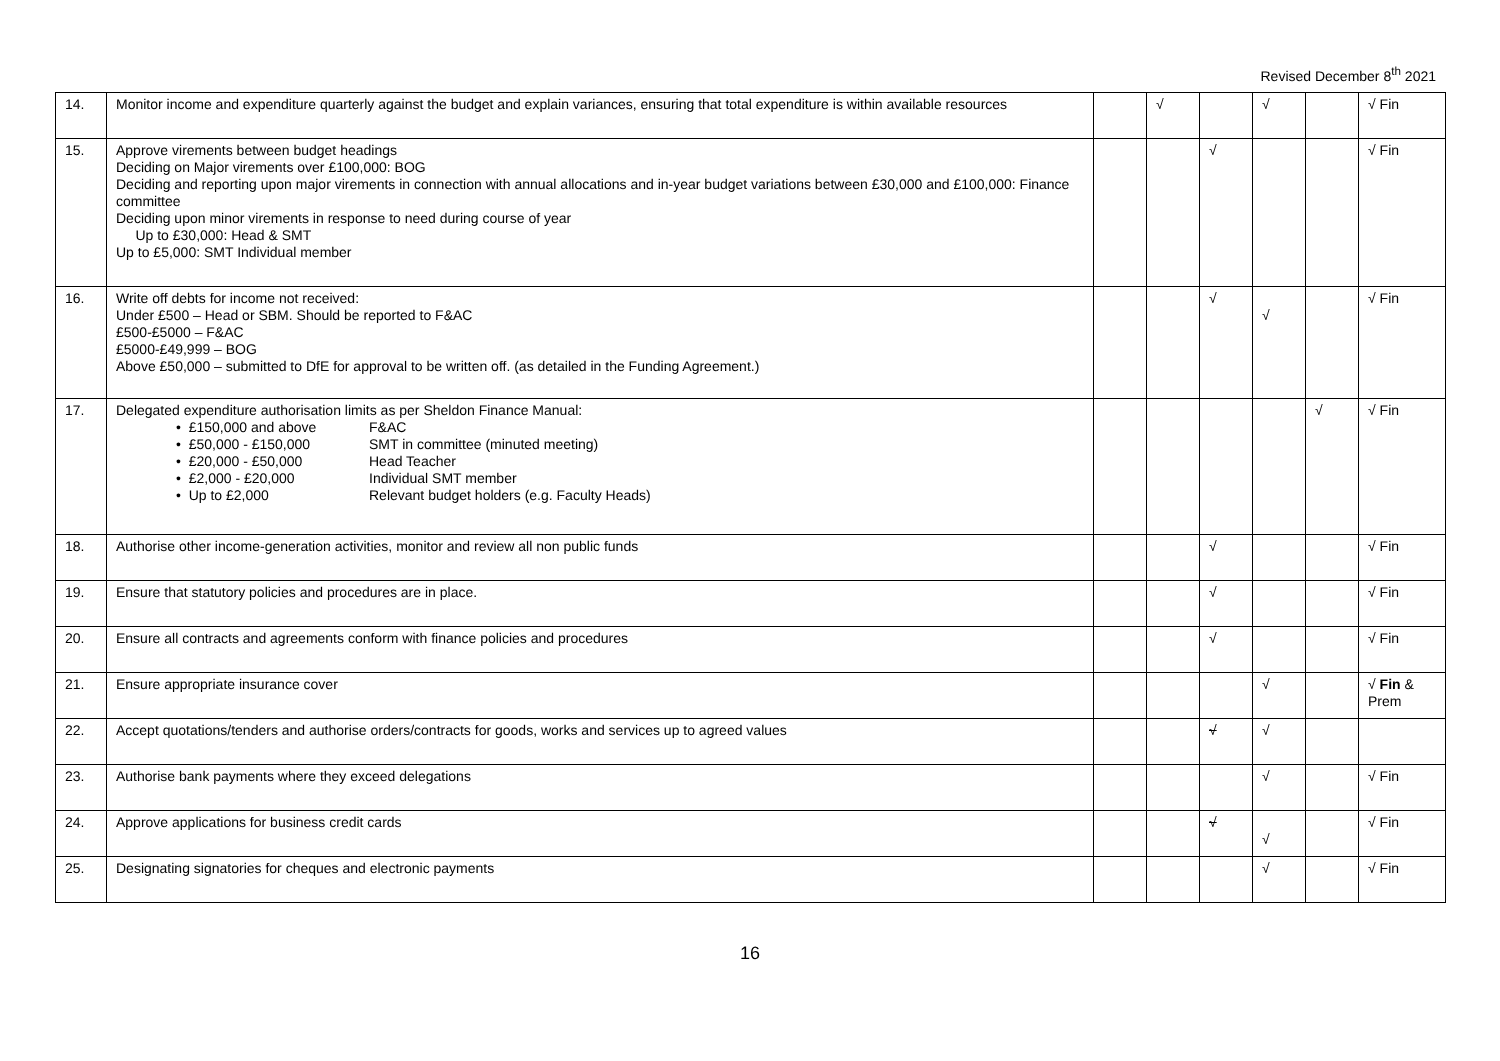Revised December 8<sup>th</sup> 2021
| 14. | Monitor income and expenditure quarterly against the budget and explain variances, ensuring that total expenditure is within available resources | | √ | | √ | | √ Fin |
| 15. | Approve virements between budget headings Deciding on Major virements over £100,000: BOG Deciding and reporting upon major virements in connection with annual allocations and in-year budget variations between £30,000 and £100,000: Finance committee Deciding upon minor virements in response to need during course of year Up to £30,000: Head & SMT Up to £5,000: SMT Individual member | | | √ | | | √ Fin |
| 16. | Write off debts for income not received: Under £500 – Head or SBM. Should be reported to F&AC £500-£5000 – F&AC £5000-£49,999 – BOG Above £50,000 – submitted to DfE for approval to be written off. (as detailed in the Funding Agreement.) | | | √ | √ | | √ Fin |
| 17. | Delegated expenditure authorisation limits as per Sheldon Finance Manual: • £150,000 and above F&AC • £50,000 - £150,000 SMT in committee (minuted meeting) • £20,000 - £50,000 Head Teacher • £2,000 - £20,000 Individual SMT member • Up to £2,000 Relevant budget holders (e.g. Faculty Heads) | | | | | √ | √ Fin |
| 18. | Authorise other income-generation activities, monitor and review all non public funds | | | √ | | | √ Fin |
| 19. | Ensure that statutory policies and procedures are in place. | | | √ | | | √ Fin |
| 20. | Ensure all contracts and agreements conform with finance policies and procedures | | | √ | | | √ Fin |
| 21. | Ensure appropriate insurance cover | | | | √ | | √ Fin & Prem |
| 22. | Accept quotations/tenders and authorise orders/contracts for goods, works and services up to agreed values | | | √ | √ | | |
| 23. | Authorise bank payments where they exceed delegations | | | | √ | | √ Fin |
| 24. | Approve applications for business credit cards | | | √ | √ | | √ Fin |
| 25. | Designating signatories for cheques and electronic payments | | | | √ | | √ Fin |
16